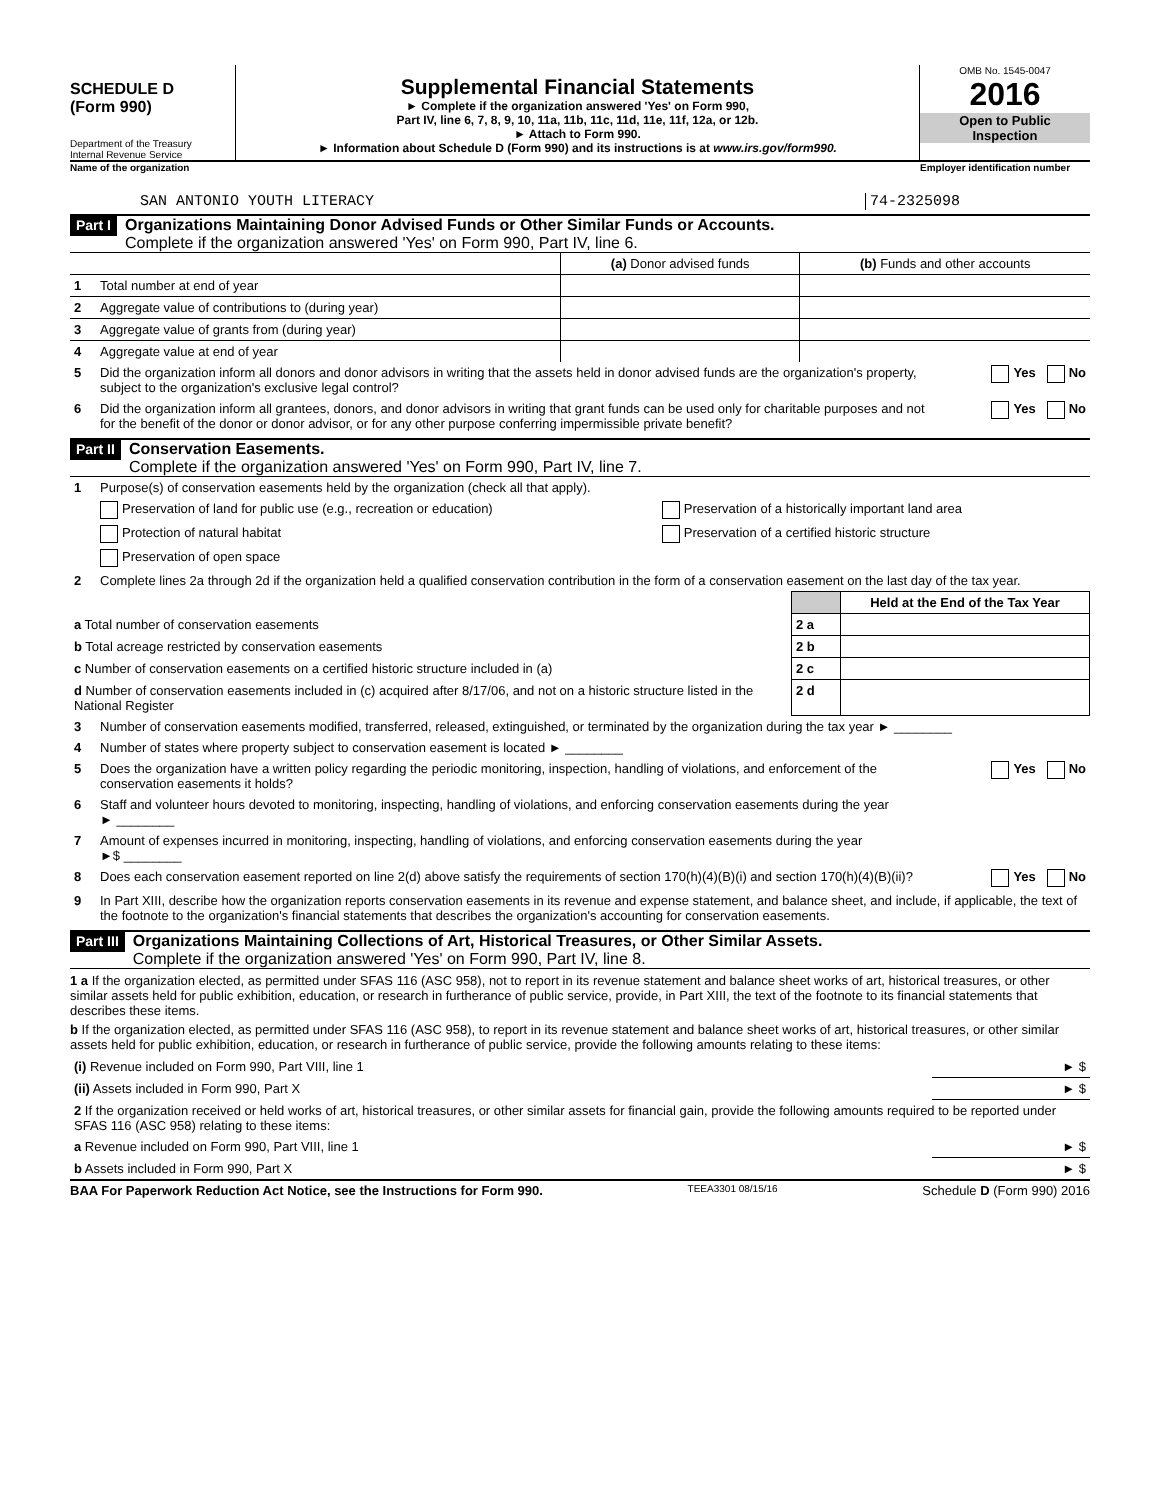SCHEDULE D
(Form 990)
Department of the Treasury
Internal Revenue Service
Supplemental Financial Statements
► Complete if the organization answered 'Yes' on Form 990,
Part IV, line 6, 7, 8, 9, 10, 11a, 11b, 11c, 11d, 11e, 11f, 12a, or 12b.
► Attach to Form 990.
► Information about Schedule D (Form 990) and its instructions is at www.irs.gov/form990.
OMB No. 1545-0047
2016
Open to Public
Inspection
Name of the organization Employer identification number
SAN ANTONIO YOUTH LITERACY 74-2325098
Part I Organizations Maintaining Donor Advised Funds or Other Similar Funds or Accounts.
Complete if the organization answered 'Yes' on Form 990, Part IV, line 6.
| | | (a) Donor advised funds | (b) Funds and other accounts |
| 1 | Total number at end of year | | |
| 2 | Aggregate value of contributions to (during year) | | |
| 3 | Aggregate value of grants from (during year) | | |
| 4 | Aggregate value at end of year | | |
| 5 | Did the organization inform all donors and donor advisors in writing that the assets held in donor advised funds are the organization's property, subject to the organization's exclusive legal control? | Yes No |
| 6 | Did the organization inform all grantees, donors, and donor advisors in writing that grant funds can be used only for charitable purposes and not for the benefit of the donor or donor advisor, or for any other purpose conferring impermissible private benefit? | Yes No |
Part II Conservation Easements.
Complete if the organization answered 'Yes' on Form 990, Part IV, line 7.
| 1 | Purpose(s) of conservation easements held by the organization (check all that apply). | |
| | Preservation of land for public use (e.g., recreation or education) | Preservation of a historically important land area |
| | Protection of natural habitat | Preservation of a certified historic structure |
| | Preservation of open space | |
| 2 | Complete lines 2a through 2d if the organization held a qualified conservation contribution in the form of a conservation easement on the last day of the tax year. | |
| | | Held at the End of the Tax Year |
| a Total number of conservation easements | 2 a | |
| b Total acreage restricted by conservation easements | 2 b | |
| c Number of conservation easements on a certified historic structure included in (a) | 2 c | |
| d Number of conservation easements included in (c) acquired after 8/17/06, and not on a historic structure listed in the National Register | 2 d | |
| 3 | Number of conservation easements modified, transferred, released, extinguished, or terminated by the organization during the tax year ► ________ | |
| 4 | Number of states where property subject to conservation easement is located ► ________ | |
| 5 | Does the organization have a written policy regarding the periodic monitoring, inspection, handling of violations, and enforcement of the conservation easements it holds? | Yes No |
| 6 | Staff and volunteer hours devoted to monitoring, inspecting, handling of violations, and enforcing conservation easements during the year ► ________ | |
| 7 | Amount of expenses incurred in monitoring, inspecting, handling of violations, and enforcing conservation easements during the year ►$ ________ | |
| 8 | Does each conservation easement reported on line 2(d) above satisfy the requirements of section 170(h)(4)(B)(i) and section 170(h)(4)(B)(ii)? | Yes No |
| 9 | In Part XIII, describe how the organization reports conservation easements in its revenue and expense statement, and balance sheet, and include, if applicable, the text of the footnote to the organization's financial statements that describes the organization's accounting for conservation easements. | |
Part III Organizations Maintaining Collections of Art, Historical Treasures, or Other Similar Assets.
Complete if the organization answered 'Yes' on Form 990, Part IV, line 8.
1 a If the organization elected, as permitted under SFAS 116 (ASC 958), not to report in its revenue statement and balance sheet works of art, historical treasures, or other similar assets held for public exhibition, education, or research in furtherance of public service, provide, in Part XIII, the text of the footnote to its financial statements that describes these items.
b If the organization elected, as permitted under SFAS 116 (ASC 958), to report in its revenue statement and balance sheet works of art, historical treasures, or other similar assets held for public exhibition, education, or research in furtherance of public service, provide the following amounts relating to these items:
| (i) Revenue included on Form 990, Part VIII, line 1 | ► $ |
| (ii) Assets included in Form 990, Part X | ► $ |
| 2 If the organization received or held works of art, historical treasures, or other similar assets for financial gain, provide the following amounts required to be reported under SFAS 116 (ASC 958) relating to these items: | |
| a Revenue included on Form 990, Part VIII, line 1 | ► $ |
| b Assets included in Form 990, Part X | ► $ |
BAA For Paperwork Reduction Act Notice, see the Instructions for Form 990. TEEA3301 08/15/16 Schedule D (Form 990) 2016